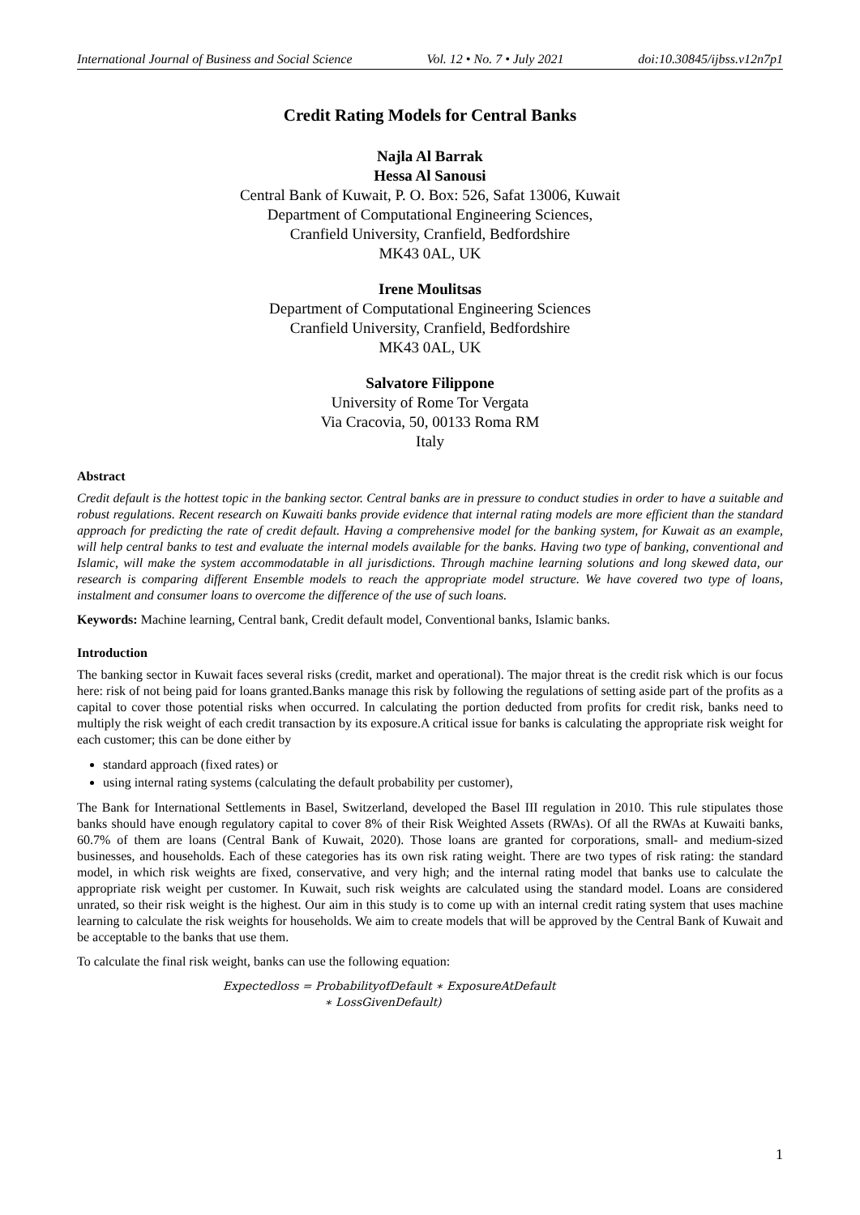International Journal of Business and Social Science Vol. 12 • No. 7 • July 2021 doi:10.30845/ijbss.v12n7p1
Credit Rating Models for Central Banks
Najla Al Barrak
Hessa Al Sanousi
Central Bank of Kuwait, P. O. Box: 526, Safat 13006, Kuwait
Department of Computational Engineering Sciences,
Cranfield University, Cranfield, Bedfordshire
MK43 0AL, UK
Irene Moulitsas
Department of Computational Engineering Sciences
Cranfield University, Cranfield, Bedfordshire
MK43 0AL, UK
Salvatore Filippone
University of Rome Tor Vergata
Via Cracovia, 50, 00133 Roma RM
Italy
Abstract
Credit default is the hottest topic in the banking sector. Central banks are in pressure to conduct studies in order to have a suitable and robust regulations. Recent research on Kuwaiti banks provide evidence that internal rating models are more efficient than the standard approach for predicting the rate of credit default. Having a comprehensive model for the banking system, for Kuwait as an example, will help central banks to test and evaluate the internal models available for the banks. Having two type of banking, conventional and Islamic, will make the system accommodatable in all jurisdictions. Through machine learning solutions and long skewed data, our research is comparing different Ensemble models to reach the appropriate model structure. We have covered two type of loans, instalment and consumer loans to overcome the difference of the use of such loans.
Keywords: Machine learning, Central bank, Credit default model, Conventional banks, Islamic banks.
Introduction
The banking sector in Kuwait faces several risks (credit, market and operational). The major threat is the credit risk which is our focus here: risk of not being paid for loans granted.Banks manage this risk by following the regulations of setting aside part of the profits as a capital to cover those potential risks when occurred. In calculating the portion deducted from profits for credit risk, banks need to multiply the risk weight of each credit transaction by its exposure.A critical issue for banks is calculating the appropriate risk weight for each customer; this can be done either by
standard approach (fixed rates) or
using internal rating systems (calculating the default probability per customer),
The Bank for International Settlements in Basel, Switzerland, developed the Basel III regulation in 2010. This rule stipulates those banks should have enough regulatory capital to cover 8% of their Risk Weighted Assets (RWAs). Of all the RWAs at Kuwaiti banks, 60.7% of them are loans (Central Bank of Kuwait, 2020). Those loans are granted for corporations, small- and medium-sized businesses, and households. Each of these categories has its own risk rating weight. There are two types of risk rating: the standard model, in which risk weights are fixed, conservative, and very high; and the internal rating model that banks use to calculate the appropriate risk weight per customer. In Kuwait, such risk weights are calculated using the standard model. Loans are considered unrated, so their risk weight is the highest. Our aim in this study is to come up with an internal credit rating system that uses machine learning to calculate the risk weights for households. We aim to create models that will be approved by the Central Bank of Kuwait and be acceptable to the banks that use them.
To calculate the final risk weight, banks can use the following equation:
Expectedloss = ProbabilityofDefault ∗ ExposureAtDefault
∗ LossGivenDefault)
1